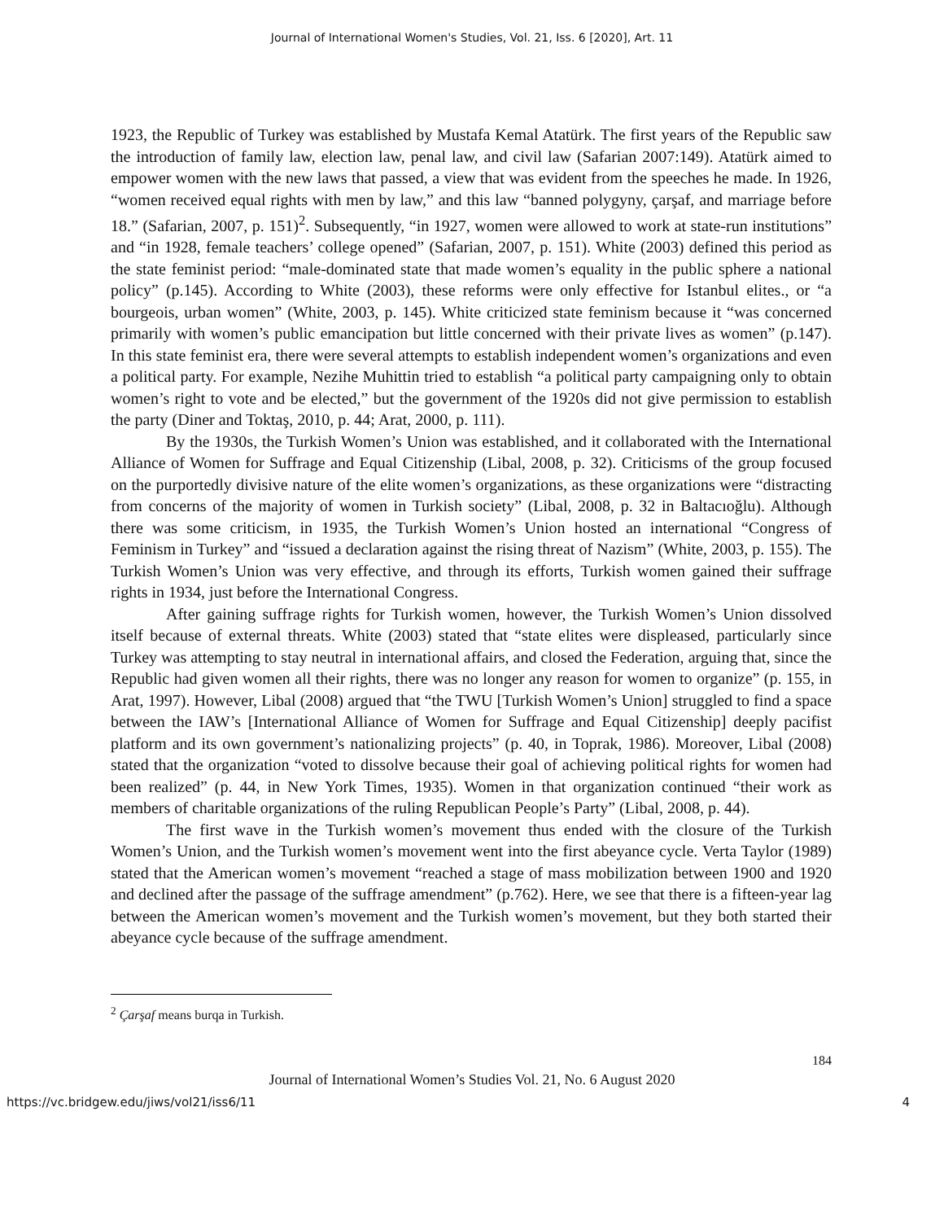Journal of International Women's Studies, Vol. 21, Iss. 6 [2020], Art. 11
1923, the Republic of Turkey was established by Mustafa Kemal Atatürk. The first years of the Republic saw the introduction of family law, election law, penal law, and civil law (Safarian 2007:149). Atatürk aimed to empower women with the new laws that passed, a view that was evident from the speeches he made. In 1926, “women received equal rights with men by law,” and this law “banned polygyny, çarşaf, and marriage before 18.” (Safarian, 2007, p. 151)<sup>2</sup>. Subsequently, “in 1927, women were allowed to work at state-run institutions” and “in 1928, female teachers’ college opened” (Safarian, 2007, p. 151). White (2003) defined this period as the state feminist period: “male-dominated state that made women’s equality in the public sphere a national policy” (p.145). According to White (2003), these reforms were only effective for Istanbul elites., or “a bourgeois, urban women” (White, 2003, p. 145). White criticized state feminism because it “was concerned primarily with women’s public emancipation but little concerned with their private lives as women” (p.147). In this state feminist era, there were several attempts to establish independent women’s organizations and even a political party. For example, Nezihe Muhittin tried to establish “a political party campaigning only to obtain women’s right to vote and be elected,” but the government of the 1920s did not give permission to establish the party (Diner and Toktaş, 2010, p. 44; Arat, 2000, p. 111).
By the 1930s, the Turkish Women’s Union was established, and it collaborated with the International Alliance of Women for Suffrage and Equal Citizenship (Libal, 2008, p. 32). Criticisms of the group focused on the purportedly divisive nature of the elite women’s organizations, as these organizations were “distracting from concerns of the majority of women in Turkish society” (Libal, 2008, p. 32 in Baltacıoğlu). Although there was some criticism, in 1935, the Turkish Women’s Union hosted an international “Congress of Feminism in Turkey” and “issued a declaration against the rising threat of Nazism” (White, 2003, p. 155). The Turkish Women’s Union was very effective, and through its efforts, Turkish women gained their suffrage rights in 1934, just before the International Congress.
After gaining suffrage rights for Turkish women, however, the Turkish Women’s Union dissolved itself because of external threats. White (2003) stated that “state elites were displeased, particularly since Turkey was attempting to stay neutral in international affairs, and closed the Federation, arguing that, since the Republic had given women all their rights, there was no longer any reason for women to organize” (p. 155, in Arat, 1997). However, Libal (2008) argued that “the TWU [Turkish Women’s Union] struggled to find a space between the IAW’s [International Alliance of Women for Suffrage and Equal Citizenship] deeply pacifist platform and its own government’s nationalizing projects” (p. 40, in Toprak, 1986). Moreover, Libal (2008) stated that the organization “voted to dissolve because their goal of achieving political rights for women had been realized” (p. 44, in New York Times, 1935). Women in that organization continued “their work as members of charitable organizations of the ruling Republican People’s Party” (Libal, 2008, p. 44).
The first wave in the Turkish women’s movement thus ended with the closure of the Turkish Women’s Union, and the Turkish women’s movement went into the first abeyance cycle. Verta Taylor (1989) stated that the American women’s movement “reached a stage of mass mobilization between 1900 and 1920 and declined after the passage of the suffrage amendment” (p.762). Here, we see that there is a fifteen-year lag between the American women’s movement and the Turkish women’s movement, but they both started their abeyance cycle because of the suffrage amendment.
<sup>2</sup> Çarşaf means burqa in Turkish.
184
Journal of International Women’s Studies Vol. 21, No. 6 August 2020
https://vc.bridgew.edu/jiws/vol21/iss6/11 4